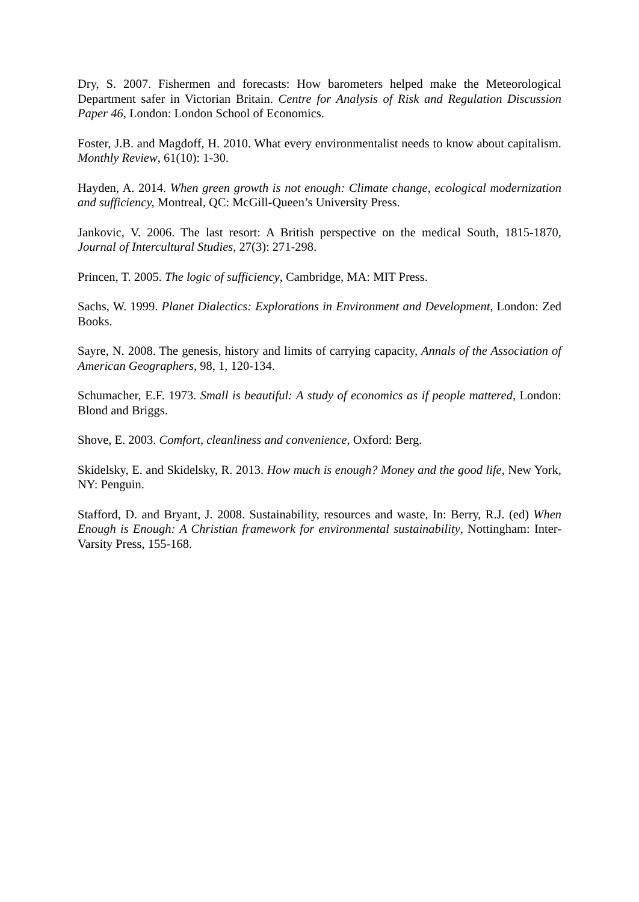Dry, S. 2007. Fishermen and forecasts: How barometers helped make the Meteorological Department safer in Victorian Britain. Centre for Analysis of Risk and Regulation Discussion Paper 46, London: London School of Economics.
Foster, J.B. and Magdoff, H. 2010. What every environmentalist needs to know about capitalism. Monthly Review, 61(10): 1-30.
Hayden, A. 2014. When green growth is not enough: Climate change, ecological modernization and sufficiency, Montreal, QC: McGill-Queen’s University Press.
Jankovic, V. 2006. The last resort: A British perspective on the medical South, 1815-1870, Journal of Intercultural Studies, 27(3): 271-298.
Princen, T. 2005. The logic of sufficiency, Cambridge, MA: MIT Press.
Sachs, W. 1999. Planet Dialectics: Explorations in Environment and Development, London: Zed Books.
Sayre, N. 2008. The genesis, history and limits of carrying capacity, Annals of the Association of American Geographers, 98, 1, 120-134.
Schumacher, E.F. 1973. Small is beautiful: A study of economics as if people mattered, London: Blond and Briggs.
Shove, E. 2003. Comfort, cleanliness and convenience, Oxford: Berg.
Skidelsky, E. and Skidelsky, R. 2013. How much is enough? Money and the good life, New York, NY: Penguin.
Stafford, D. and Bryant, J. 2008. Sustainability, resources and waste, In: Berry, R.J. (ed) When Enough is Enough: A Christian framework for environmental sustainability, Nottingham: Inter-Varsity Press, 155-168.